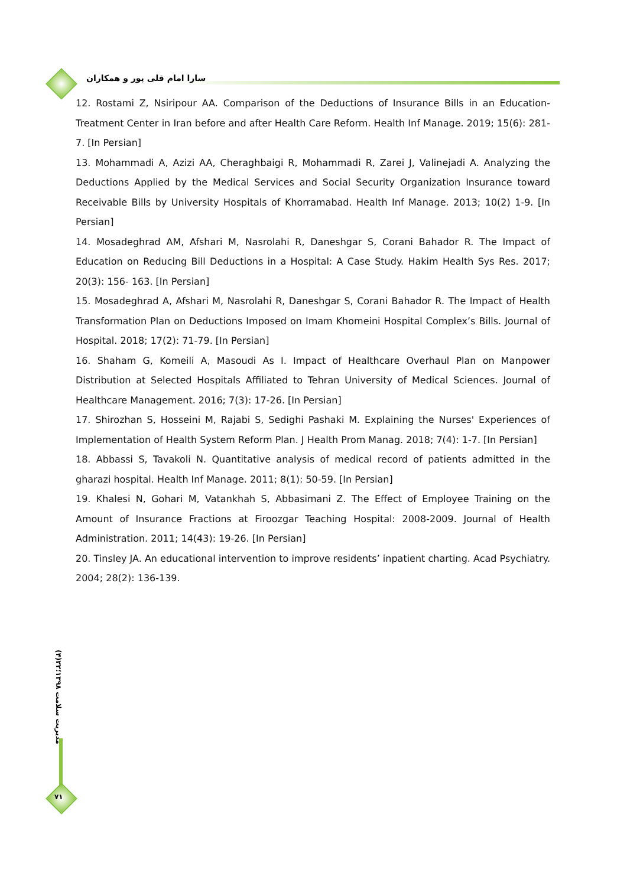سارا امام قلی پور و همکاران
12. Rostami Z, Nsiripour AA. Comparison of the Deductions of Insurance Bills in an Education-Treatment Center in Iran before and after Health Care Reform. Health Inf Manage. 2019; 15(6): 281-7. [In Persian]
13. Mohammadi A, Azizi AA, Cheraghbaigi R, Mohammadi R, Zarei J, Valinejadi A. Analyzing the Deductions Applied by the Medical Services and Social Security Organization Insurance toward Receivable Bills by University Hospitals of Khorramabad. Health Inf Manage. 2013; 10(2) 1-9. [In Persian]
14. Mosadeghrad AM, Afshari M, Nasrolahi R, Daneshgar S, Corani Bahador R. The Impact of Education on Reducing Bill Deductions in a Hospital: A Case Study. Hakim Health Sys Res. 2017; 20(3): 156- 163. [In Persian]
15. Mosadeghrad A, Afshari M, Nasrolahi R, Daneshgar S, Corani Bahador R. The Impact of Health Transformation Plan on Deductions Imposed on Imam Khomeini Hospital Complex’s Bills. Journal of Hospital. 2018; 17(2): 71-79. [In Persian]
16. Shaham G, Komeili A, Masoudi As I. Impact of Healthcare Overhaul Plan on Manpower Distribution at Selected Hospitals Affiliated to Tehran University of Medical Sciences. Journal of Healthcare Management. 2016; 7(3): 17-26. [In Persian]
17. Shirozhan S, Hosseini M, Rajabi S, Sedighi Pashaki M. Explaining the Nurses' Experiences of Implementation of Health System Reform Plan. J Health Prom Manag. 2018; 7(4): 1-7. [In Persian]
18. Abbassi S, Tavakoli N. Quantitative analysis of medical record of patients admitted in the gharazi hospital. Health Inf Manage. 2011; 8(1): 50-59. [In Persian]
19. Khalesi N, Gohari M, Vatankhah S, Abbasimani Z. The Effect of Employee Training on the Amount of Insurance Fractions at Firoozgar Teaching Hospital: 2008-2009. Journal of Health Administration. 2011; 14(43): 19-26. [In Persian]
20. Tinsley JA. An educational intervention to improve residents’ inpatient charting. Acad Psychiatry. 2004; 28(2): 136-139.
مدیریت سلامت ۱۳۹۸؛۲۲(۴)
۷۱